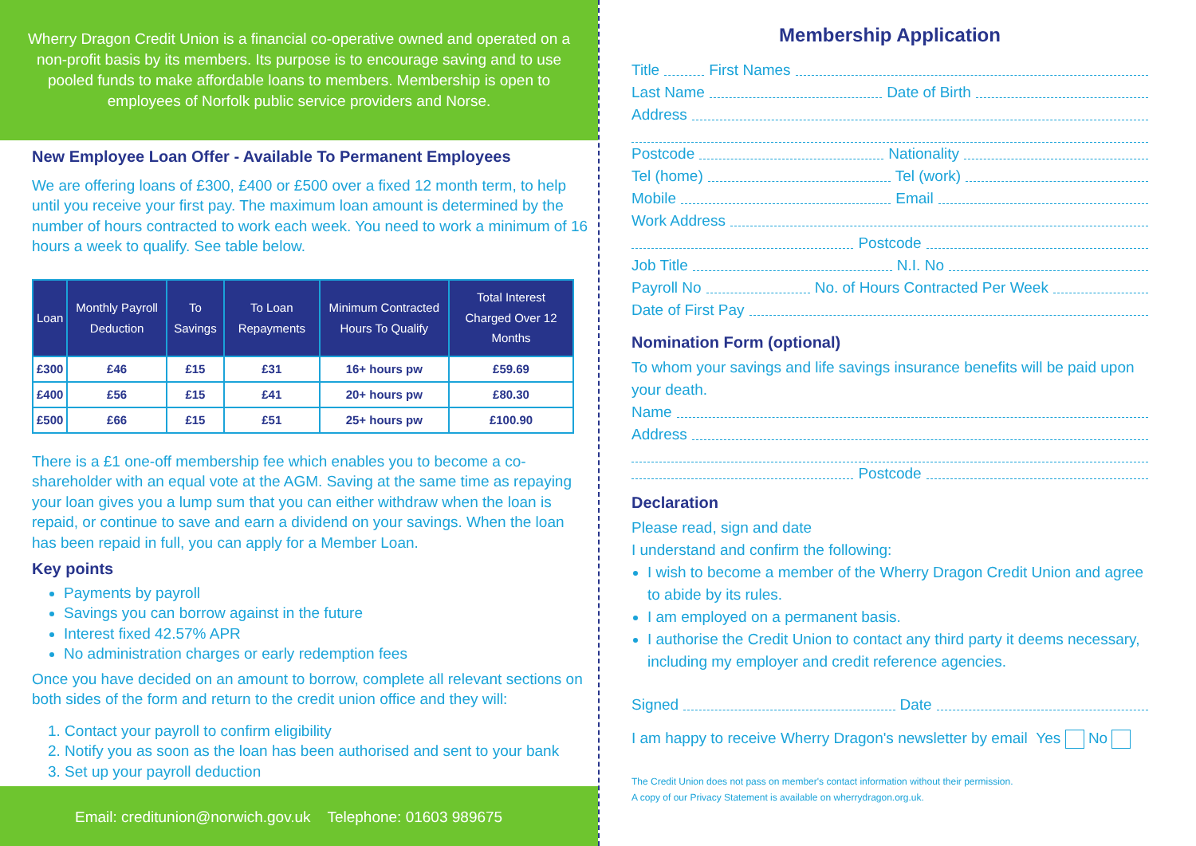Wherry Dragon Credit Union is a financial co-operative owned and operated on a non-profit basis by its members. Its purpose is to encourage saving and to use pooled funds to make affordable loans to members. Membership is open to employees of Norfolk public service providers and Norse.
New Employee Loan Offer - Available To Permanent Employees
We are offering loans of £300, £400 or £500 over a fixed 12 month term, to help until you receive your first pay. The maximum loan amount is determined by the number of hours contracted to work each week. You need to work a minimum of 16 hours a week to qualify. See table below.
| Loan | Monthly Payroll Deduction | To Savings | To Loan Repayments | Minimum Contracted Hours To Qualify | Total Interest Charged Over 12 Months |
| --- | --- | --- | --- | --- | --- |
| £300 | £46 | £15 | £31 | 16+ hours pw | £59.69 |
| £400 | £56 | £15 | £41 | 20+ hours pw | £80.30 |
| £500 | £66 | £15 | £51 | 25+ hours pw | £100.90 |
There is a £1 one-off membership fee which enables you to become a co-shareholder with an equal vote at the AGM. Saving at the same time as repaying your loan gives you a lump sum that you can either withdraw when the loan is repaid, or continue to save and earn a dividend on your savings. When the loan has been repaid in full, you can apply for a Member Loan.
Key points
Payments by payroll
Savings you can borrow against in the future
Interest fixed 42.57% APR
No administration charges or early redemption fees
Once you have decided on an amount to borrow, complete all relevant sections on both sides of the form and return to the credit union office and they will:
1. Contact your payroll to confirm eligibility
2. Notify you as soon as the loan has been authorised and sent to your bank
3. Set up your payroll deduction
Email: creditunion@norwich.gov.uk Telephone: 01603 989675
Membership Application
Title First Names
Last Name Date of Birth
Address
Postcode Nationality
Tel (home) Tel (work)
Mobile Email
Work Address
Postcode
Job Title N.I. No
Payroll No No. of Hours Contracted Per Week
Date of First Pay
Nomination Form (optional)
To whom your savings and life savings insurance benefits will be paid upon your death.
Name
Address
Postcode
Declaration
Please read, sign and date
I understand and confirm the following:
I wish to become a member of the Wherry Dragon Credit Union and agree to abide by its rules.
I am employed on a permanent basis.
I authorise the Credit Union to contact any third party it deems necessary, including my employer and credit reference agencies.
Signed Date
I am happy to receive Wherry Dragon's newsletter by email Yes No
The Credit Union does not pass on member's contact information without their permission.
A copy of our Privacy Statement is available on wherrydragon.org.uk.